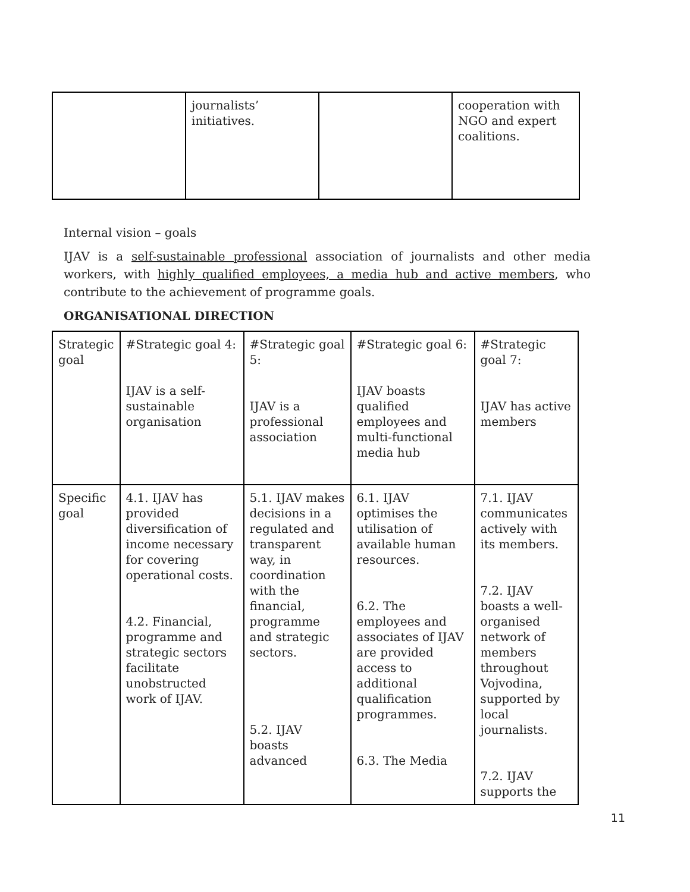| | journalists’ initiatives. | | cooperation with NGO and expert coalitions. |
Internal vision – goals
IJAV is a self-sustainable professional association of journalists and other media workers, with highly qualified employees, a media hub and active members, who contribute to the achievement of programme goals.
ORGANISATIONAL DIRECTION
| Strategic goal | #Strategic goal 4: IJAV is a self-sustainable organisation | #Strategic goal 5: IJAV is a professional association | #Strategic goal 6: IJAV boasts qualified employees and multi-functional media hub | #Strategic goal 7: IJAV has active members |
| Specific goal | 4.1. IJAV has provided diversification of income necessary for covering operational costs. 4.2. Financial, programme and strategic sectors facilitate unobstructed work of IJAV. | 5.1. IJAV makes decisions in a regulated and transparent way, in coordination with the financial, programme and strategic sectors. 5.2. IJAV boasts advanced | 6.1. IJAV optimises the utilisation of available human resources. 6.2. The employees and associates of IJAV are provided access to additional qualification programmes. 6.3. The Media | 7.1. IJAV communicates actively with its members. 7.2. IJAV boasts a well-organised network of members throughout Vojvodina, supported by local journalists. 7.2. IJAV supports the |
11